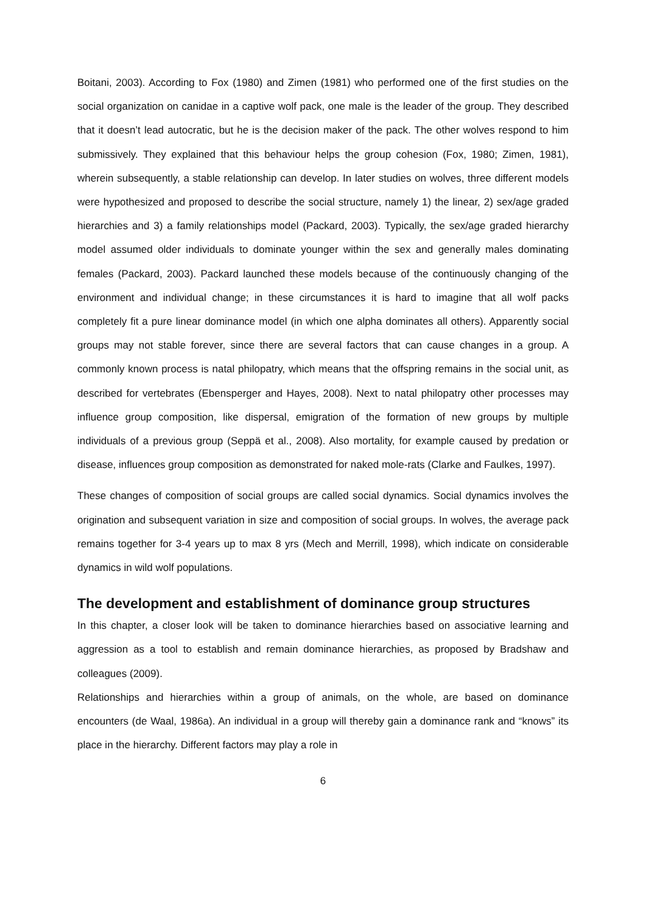Boitani, 2003). According to Fox (1980) and Zimen (1981) who performed one of the first studies on the social organization on canidae in a captive wolf pack, one male is the leader of the group. They described that it doesn’t lead autocratic, but he is the decision maker of the pack. The other wolves respond to him submissively. They explained that this behaviour helps the group cohesion (Fox, 1980; Zimen, 1981), wherein subsequently, a stable relationship can develop. In later studies on wolves, three different models were hypothesized and proposed to describe the social structure, namely 1) the linear, 2) sex/age graded hierarchies and 3) a family relationships model (Packard, 2003). Typically, the sex/age graded hierarchy model assumed older individuals to dominate younger within the sex and generally males dominating females (Packard, 2003). Packard launched these models because of the continuously changing of the environment and individual change; in these circumstances it is hard to imagine that all wolf packs completely fit a pure linear dominance model (in which one alpha dominates all others). Apparently social groups may not stable forever, since there are several factors that can cause changes in a group. A commonly known process is natal philopatry, which means that the offspring remains in the social unit, as described for vertebrates (Ebensperger and Hayes, 2008). Next to natal philopatry other processes may influence group composition, like dispersal, emigration of the formation of new groups by multiple individuals of a previous group (Seppä et al., 2008). Also mortality, for example caused by predation or disease, influences group composition as demonstrated for naked mole-rats (Clarke and Faulkes, 1997).
These changes of composition of social groups are called social dynamics. Social dynamics involves the origination and subsequent variation in size and composition of social groups. In wolves, the average pack remains together for 3-4 years up to max 8 yrs (Mech and Merrill, 1998), which indicate on considerable dynamics in wild wolf populations.
The development and establishment of dominance group structures
In this chapter, a closer look will be taken to dominance hierarchies based on associative learning and aggression as a tool to establish and remain dominance hierarchies, as proposed by Bradshaw and colleagues (2009).
Relationships and hierarchies within a group of animals, on the whole, are based on dominance encounters (de Waal, 1986a). An individual in a group will thereby gain a dominance rank and “knows” its place in the hierarchy. Different factors may play a role in
6